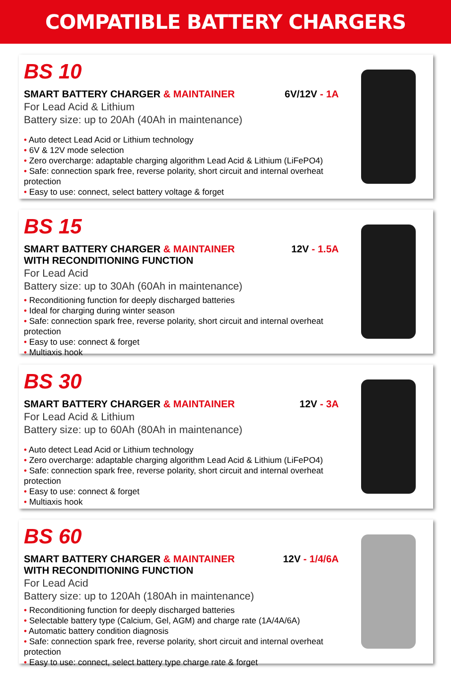COMPATIBLE BATTERY CHARGERS
BS 10
SMART BATTERY CHARGER & MAINTAINER
6V/12V - 1A
For Lead Acid & Lithium
Battery size: up to 20Ah (40Ah in maintenance)
• Auto detect Lead Acid or Lithium technology
• 6V & 12V mode selection
• Zero overcharge: adaptable charging algorithm Lead Acid & Lithium (LiFePO4)
• Safe: connection spark free, reverse polarity, short circuit and internal overheat protection
• Easy to use: connect, select battery voltage & forget
BS 15
SMART BATTERY CHARGER & MAINTAINER
WITH RECONDITIONING FUNCTION
12V - 1.5A
For Lead Acid
Battery size: up to 30Ah (60Ah in maintenance)
• Reconditioning function for deeply discharged batteries
• Ideal for charging during winter season
• Safe: connection spark free, reverse polarity, short circuit and internal overheat protection
• Easy to use: connect & forget
• Multiaxis hook
BS 30
SMART BATTERY CHARGER & MAINTAINER
12V - 3A
For Lead Acid & Lithium
Battery size: up to 60Ah (80Ah in maintenance)
• Auto detect Lead Acid or Lithium technology
• Zero overcharge: adaptable charging algorithm Lead Acid & Lithium (LiFePO4)
• Safe: connection spark free, reverse polarity, short circuit and internal overheat protection
• Easy to use: connect & forget
• Multiaxis hook
BS 60
SMART BATTERY CHARGER & MAINTAINER
WITH RECONDITIONING FUNCTION
12V - 1/4/6A
For Lead Acid
Battery size: up to 120Ah (180Ah in maintenance)
• Reconditioning function for deeply discharged batteries
• Selectable battery type (Calcium, Gel, AGM) and charge rate (1A/4A/6A)
• Automatic battery condition diagnosis
• Safe: connection spark free, reverse polarity, short circuit and internal overheat protection
• Easy to use: connect, select battery type charge rate & forget